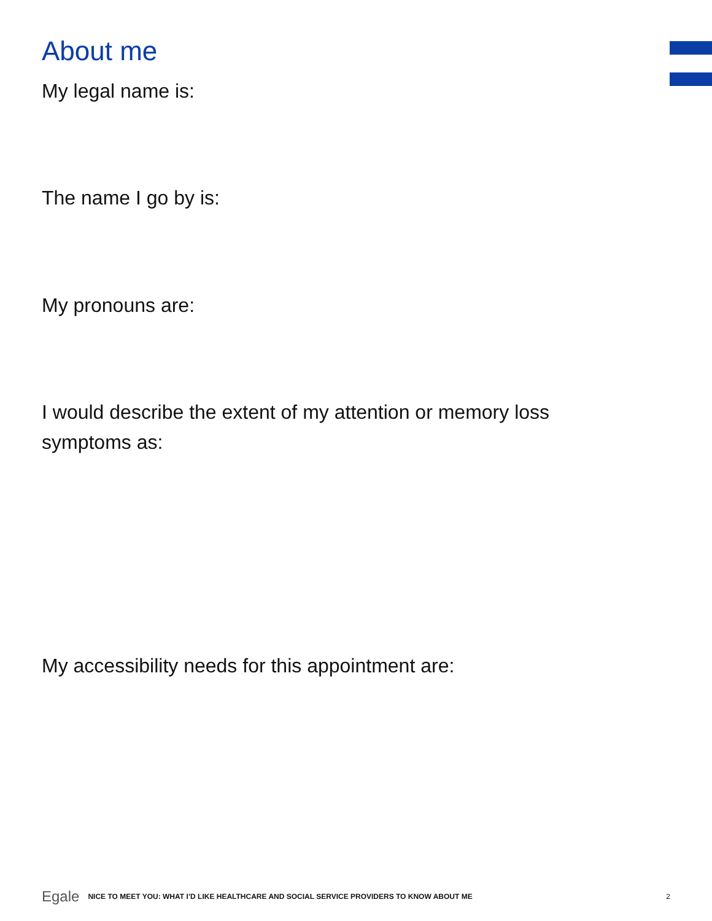About me
My legal name is:
The name I go by is:
My pronouns are:
I would describe the extent of my attention or memory loss
symptoms as:
My accessibility needs for this appointment are:
Egale NICE TO MEET YOU: WHAT I’D LIKE HEALTHCARE AND SOCIAL SERVICE PROVIDERS TO KNOW ABOUT ME 2